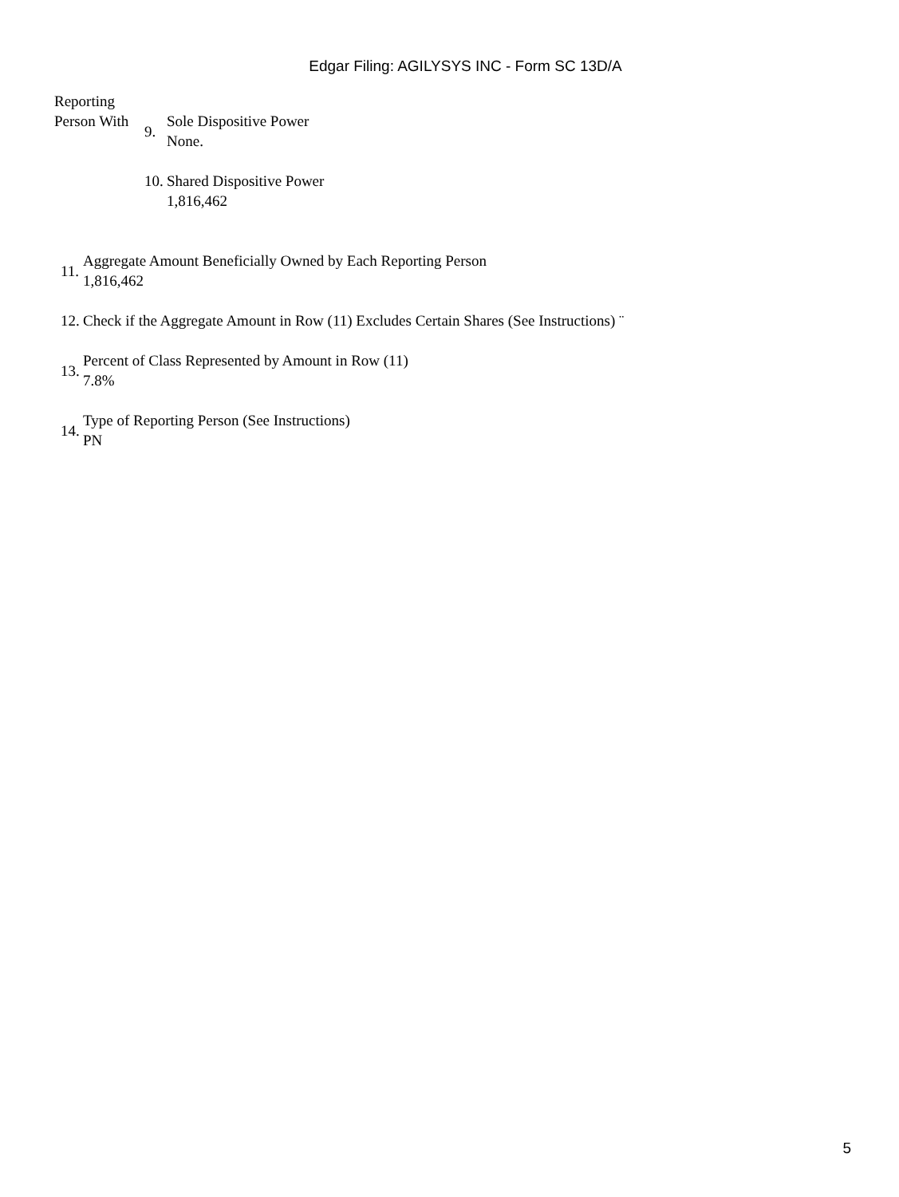Edgar Filing: AGILYSYS INC - Form SC 13D/A
| Reporting Person With | 9. | Sole Dispositive Power None. |
| | 10. | Shared Dispositive Power 1,816,462 |
| 11. | Aggregate Amount Beneficially Owned by Each Reporting Person 1,816,462 |
| 12. | Check if the Aggregate Amount in Row (11) Excludes Certain Shares (See Instructions) ¨ |
| 13. | Percent of Class Represented by Amount in Row (11) 7.8% |
| 14. | Type of Reporting Person (See Instructions) PN |
5